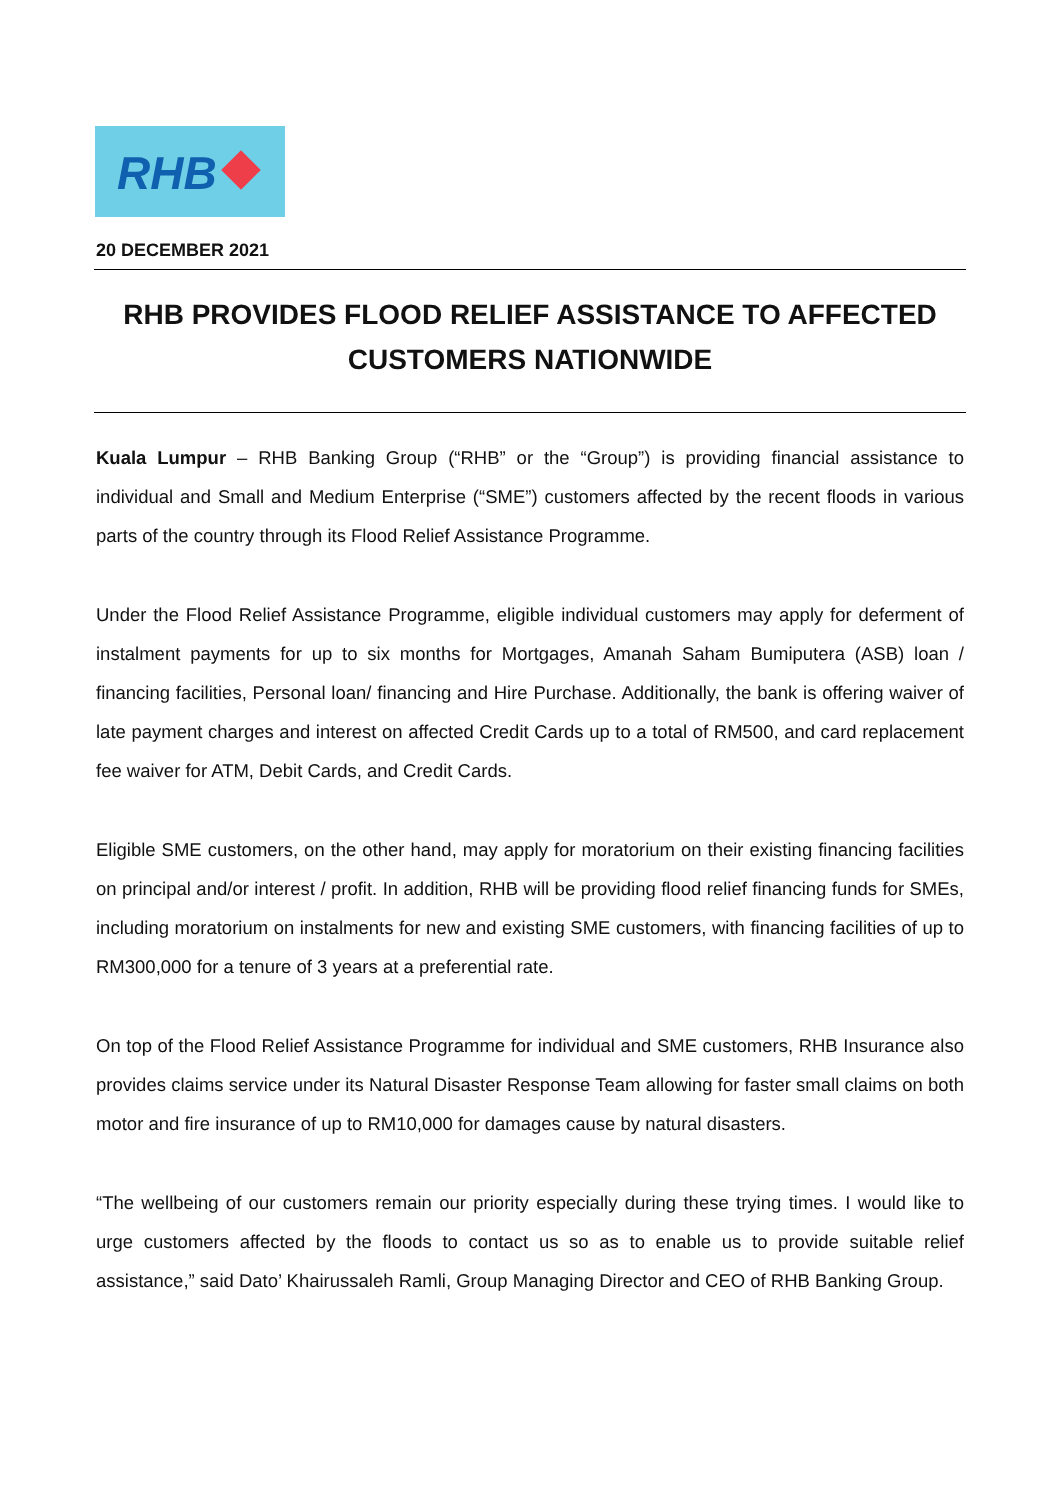RHB
20 DECEMBER 2021
RHB PROVIDES FLOOD RELIEF ASSISTANCE TO AFFECTED CUSTOMERS NATIONWIDE
Kuala Lumpur – RHB Banking Group (“RHB” or the “Group”) is providing financial assistance to individual and Small and Medium Enterprise (“SME”) customers affected by the recent floods in various parts of the country through its Flood Relief Assistance Programme.
Under the Flood Relief Assistance Programme, eligible individual customers may apply for deferment of instalment payments for up to six months for Mortgages, Amanah Saham Bumiputera (ASB) loan / financing facilities, Personal loan/ financing and Hire Purchase. Additionally, the bank is offering waiver of late payment charges and interest on affected Credit Cards up to a total of RM500, and card replacement fee waiver for ATM, Debit Cards, and Credit Cards.
Eligible SME customers, on the other hand, may apply for moratorium on their existing financing facilities on principal and/or interest / profit. In addition, RHB will be providing flood relief financing funds for SMEs, including moratorium on instalments for new and existing SME customers, with financing facilities of up to RM300,000 for a tenure of 3 years at a preferential rate.
On top of the Flood Relief Assistance Programme for individual and SME customers, RHB Insurance also provides claims service under its Natural Disaster Response Team allowing for faster small claims on both motor and fire insurance of up to RM10,000 for damages cause by natural disasters.
“The wellbeing of our customers remain our priority especially during these trying times. I would like to urge customers affected by the floods to contact us so as to enable us to provide suitable relief assistance,” said Dato’ Khairussaleh Ramli, Group Managing Director and CEO of RHB Banking Group.